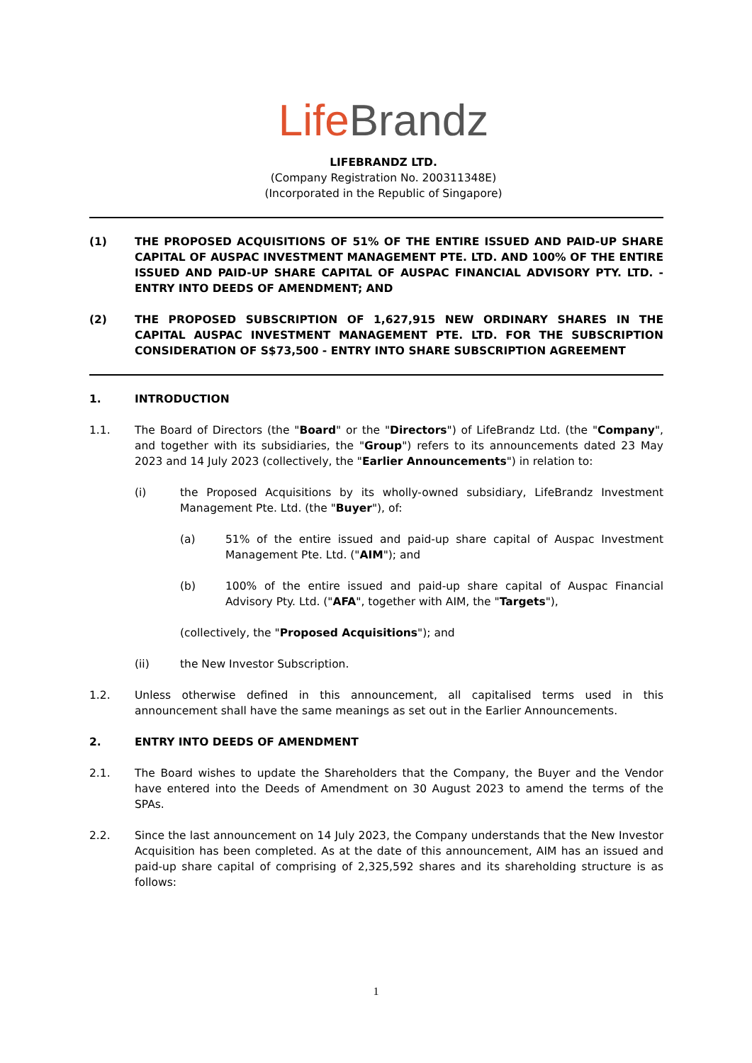Life Brandz
LIFEBRANDZ LTD.
(Company Registration No. 200311348E)
(Incorporated in the Republic of Singapore)
(1) THE PROPOSED ACQUISITIONS OF 51% OF THE ENTIRE ISSUED AND PAID-UP SHARE CAPITAL OF AUSPAC INVESTMENT MANAGEMENT PTE. LTD. AND 100% OF THE ENTIRE ISSUED AND PAID-UP SHARE CAPITAL OF AUSPAC FINANCIAL ADVISORY PTY. LTD. - ENTRY INTO DEEDS OF AMENDMENT; AND
(2) THE PROPOSED SUBSCRIPTION OF 1,627,915 NEW ORDINARY SHARES IN THE CAPITAL AUSPAC INVESTMENT MANAGEMENT PTE. LTD. FOR THE SUBSCRIPTION CONSIDERATION OF S$73,500 - ENTRY INTO SHARE SUBSCRIPTION AGREEMENT
1. INTRODUCTION
1.1. The Board of Directors (the "Board" or the "Directors") of LifeBrandz Ltd. (the "Company", and together with its subsidiaries, the "Group") refers to its announcements dated 23 May 2023 and 14 July 2023 (collectively, the "Earlier Announcements") in relation to:
(i) the Proposed Acquisitions by its wholly-owned subsidiary, LifeBrandz Investment Management Pte. Ltd. (the "Buyer"), of:
(a) 51% of the entire issued and paid-up share capital of Auspac Investment Management Pte. Ltd. ("AIM"); and
(b) 100% of the entire issued and paid-up share capital of Auspac Financial Advisory Pty. Ltd. ("AFA", together with AIM, the "Targets"),
(collectively, the "Proposed Acquisitions"); and
(ii) the New Investor Subscription.
1.2. Unless otherwise defined in this announcement, all capitalised terms used in this announcement shall have the same meanings as set out in the Earlier Announcements.
2. ENTRY INTO DEEDS OF AMENDMENT
2.1. The Board wishes to update the Shareholders that the Company, the Buyer and the Vendor have entered into the Deeds of Amendment on 30 August 2023 to amend the terms of the SPAs.
2.2. Since the last announcement on 14 July 2023, the Company understands that the New Investor Acquisition has been completed. As at the date of this announcement, AIM has an issued and paid-up share capital of comprising of 2,325,592 shares and its shareholding structure is as follows:
1